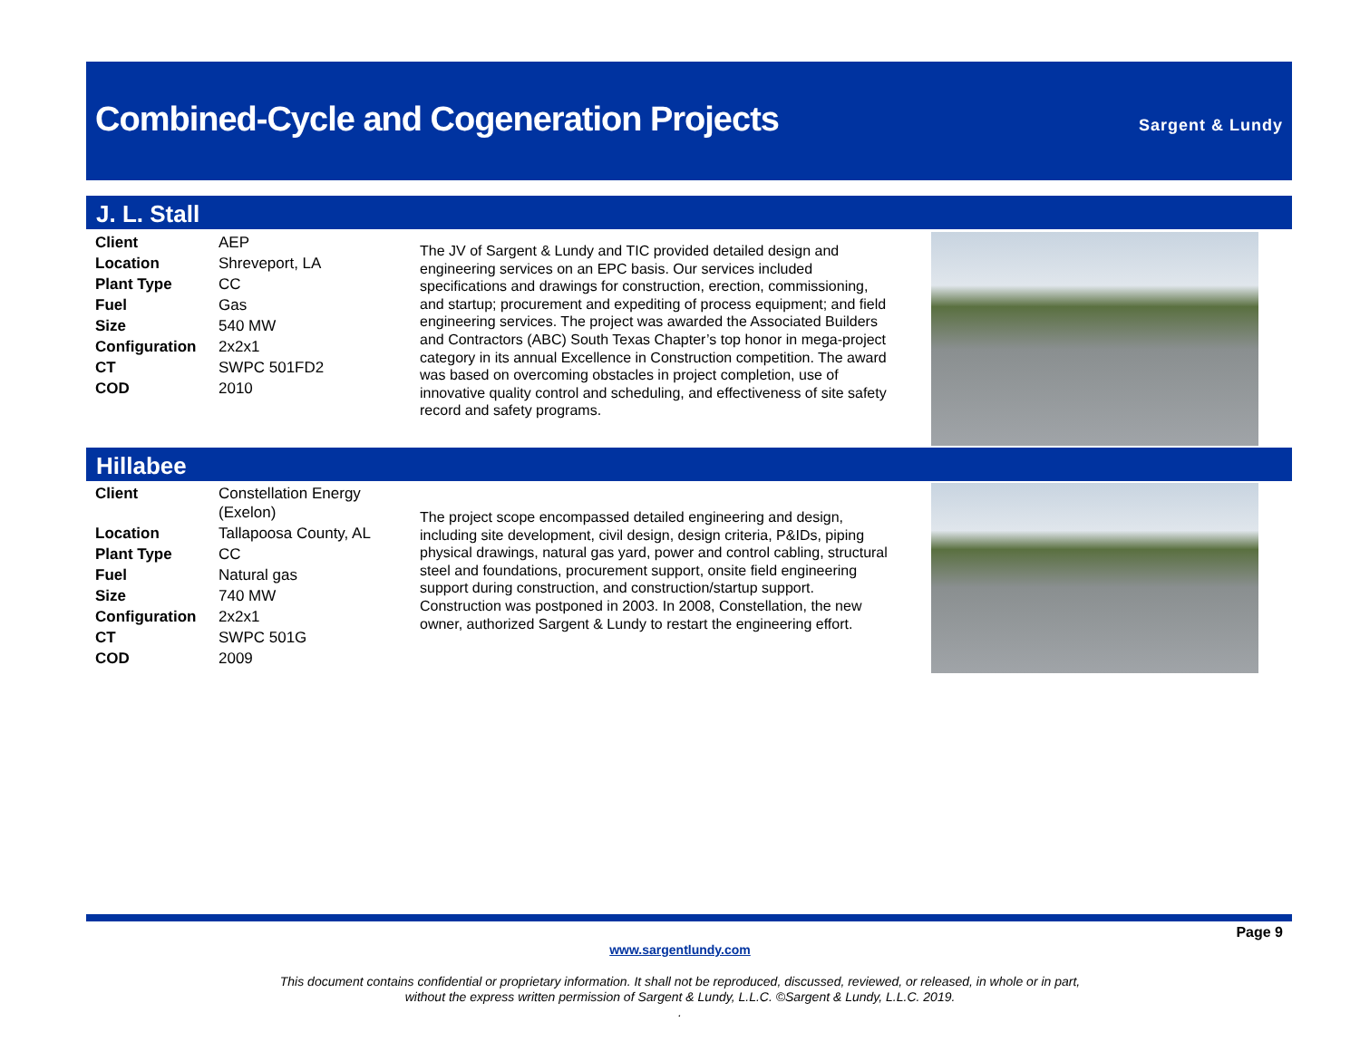Combined-Cycle and Cogeneration Projects
Sargent & Lundy
J. L. Stall
| Client | AEP |
| Location | Shreveport, LA |
| Plant Type | CC |
| Fuel | Gas |
| Size | 540 MW |
| Configuration | 2x2x1 |
| CT | SWPC 501FD2 |
| COD | 2010 |
The JV of Sargent & Lundy and TIC provided detailed design and engineering services on an EPC basis. Our services included specifications and drawings for construction, erection, commissioning, and startup; procurement and expediting of process equipment; and field engineering services. The project was awarded the Associated Builders and Contractors (ABC) South Texas Chapter’s top honor in mega-project category in its annual Excellence in Construction competition. The award was based on overcoming obstacles in project completion, use of innovative quality control and scheduling, and effectiveness of site safety record and safety programs.
Hillabee
| Client | Constellation Energy (Exelon) |
| Location | Tallapoosa County, AL |
| Plant Type | CC |
| Fuel | Natural gas |
| Size | 740 MW |
| Configuration | 2x2x1 |
| CT | SWPC 501G |
| COD | 2009 |
The project scope encompassed detailed engineering and design, including site development, civil design, design criteria, P&IDs, piping physical drawings, natural gas yard, power and control cabling, structural steel and foundations, procurement support, onsite field engineering support during construction, and construction/startup support. Construction was postponed in 2003. In 2008, Constellation, the new owner, authorized Sargent & Lundy to restart the engineering effort.
Page 9
www.sargentlundy.com
This document contains confidential or proprietary information. It shall not be reproduced, discussed, reviewed, or released, in whole or in part,
without the express written permission of Sargent & Lundy, L.L.C. ©Sargent & Lundy, L.L.C. 2019.
.